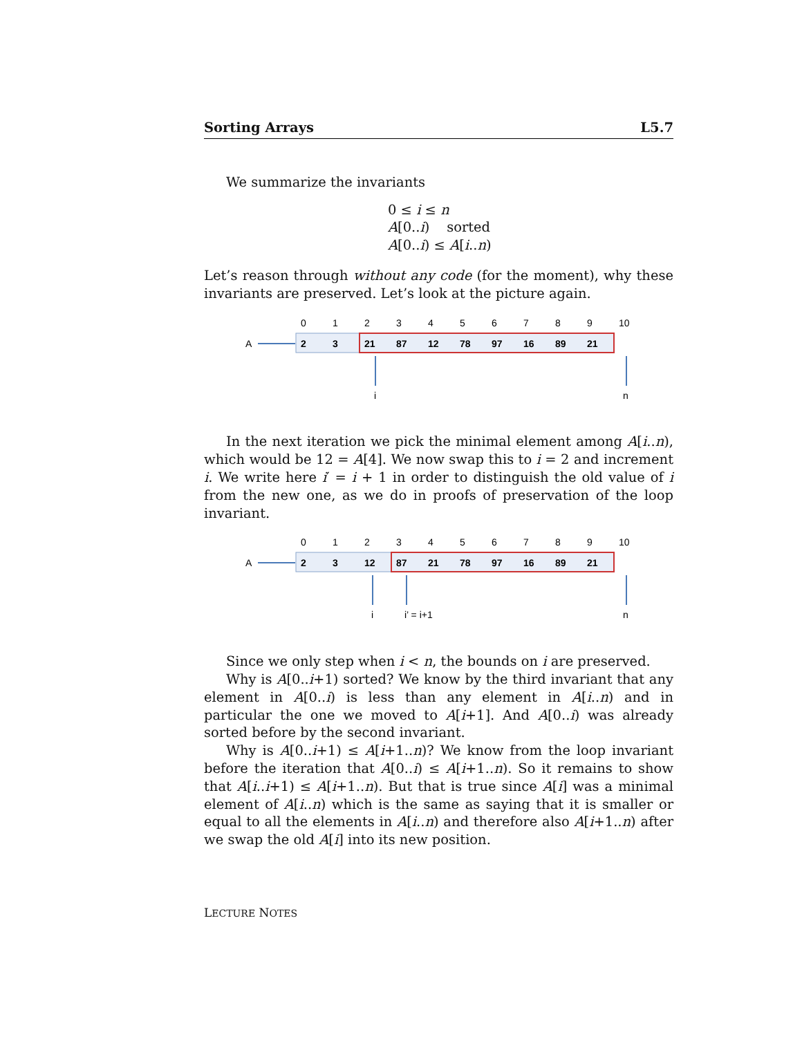Sorting Arrays L5.7
We summarize the invariants
0 ≤ i ≤ n
A[0..i) sorted
A[0..i) ≤ A[i..n)
Let’s reason through without any code (for the moment), why these invariants are preserved. Let’s look at the picture again.
0
1
2
3
4
5
6
7
8
9
10
A
2
3
21
87
12
78
97
16
89
21
i
n
In the next iteration we pick the minimal element among A[i..n), which would be 12 = A[4]. We now swap this to i = 2 and increment i. We write here i′ = i + 1 in order to distinguish the old value of i from the new one, as we do in proofs of preservation of the loop invariant.
0
1
2
3
4
5
6
7
8
9
10
A
2
3
12
87
21
78
97
16
89
21
i
i’ = i+1
n
Since we only step when i < n, the bounds on i are preserved.
Why is A[0..i+1) sorted? We know by the third invariant that any element in A[0..i) is less than any element in A[i..n) and in particular the one we moved to A[i+1]. And A[0..i) was already sorted before by the second invariant.
Why is A[0..i+1) ≤ A[i+1..n)? We know from the loop invariant before the iteration that A[0..i) ≤ A[i+1..n). So it remains to show that A[i..i+1) ≤ A[i+1..n). But that is true since A[i] was a minimal element of A[i..n) which is the same as saying that it is smaller or equal to all the elements in A[i..n) and therefore also A[i+1..n) after we swap the old A[i] into its new position.
LECTURE NOTES